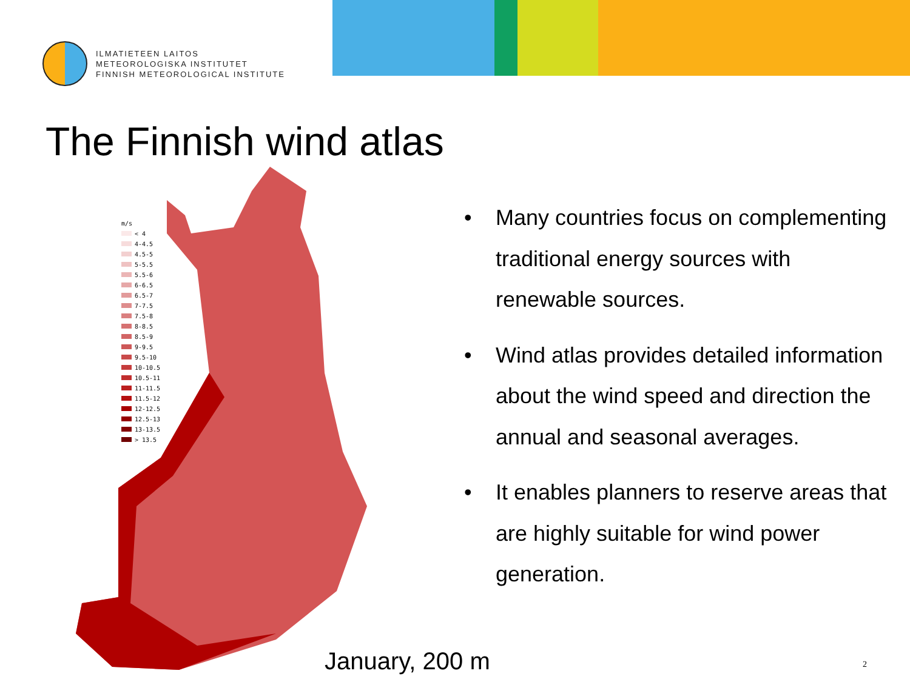ILMATIETEEN LAITOS
METEOROLOGISKA INSTITUTET
FINNISH METEOROLOGICAL INSTITUTE
The Finnish wind atlas
m/s
< 4
4-4.5
4.5-5
5-5.5
5.5-6
6-6.5
6.5-7
7-7.5
7.5-8
8-8.5
8.5-9
9-9.5
9.5-10
10-10.5
10.5-11
11-11.5
11.5-12
12-12.5
12.5-13
13-13.5
> 13.5
• Many countries focus on complementing traditional energy sources with renewable sources.
• Wind atlas provides detailed information about the wind speed and direction the annual and seasonal averages.
• It enables planners to reserve areas that are highly suitable for wind power generation.
January, 200 m 2